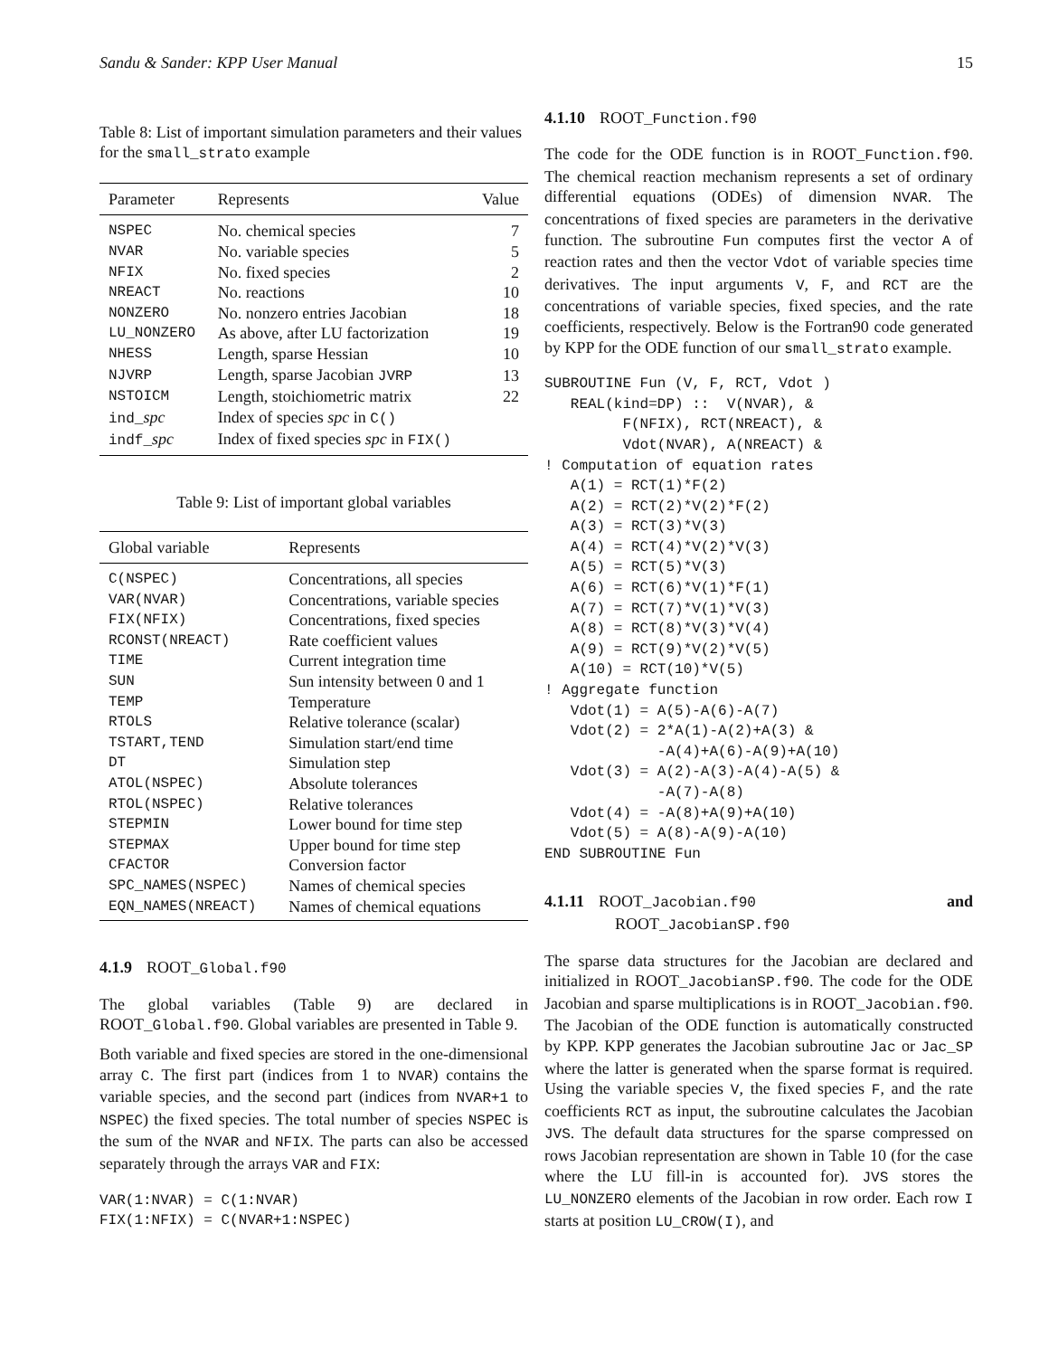Sandu & Sander: KPP User Manual 15
Table 8: List of important simulation parameters and their values for the small_strato example
| Parameter | Represents | Value |
| --- | --- | --- |
| NSPEC | No. chemical species | 7 |
| NVAR | No. variable species | 5 |
| NFIX | No. fixed species | 2 |
| NREACT | No. reactions | 10 |
| NONZERO | No. nonzero entries Jacobian | 18 |
| LU_NONZERO | As above, after LU factorization | 19 |
| NHESS | Length, sparse Hessian | 10 |
| NJVRP | Length, sparse Jacobian JVRP | 13 |
| NSTOICM | Length, stoichiometric matrix | 22 |
| ind_ spc | Index of species spc in C() | |
| indf_ spc | Index of fixed species spc in FIX() | |
Table 9: List of important global variables
| Global variable | Represents |
| --- | --- |
| C(NSPEC) | Concentrations, all species |
| VAR(NVAR) | Concentrations, variable species |
| FIX(NFIX) | Concentrations, fixed species |
| RCONST(NREACT) | Rate coefficient values |
| TIME | Current integration time |
| SUN | Sun intensity between 0 and 1 |
| TEMP | Temperature |
| RTOLS | Relative tolerance (scalar) |
| TSTART,TEND | Simulation start/end time |
| DT | Simulation step |
| ATOL(NSPEC) | Absolute tolerances |
| RTOL(NSPEC) | Relative tolerances |
| STEPMIN | Lower bound for time step |
| STEPMAX | Upper bound for time step |
| CFACTOR | Conversion factor |
| SPC_NAMES(NSPEC) | Names of chemical species |
| EQN_NAMES(NREACT) | Names of chemical equations |
4.1.9 ROOT_Global.f90
The global variables (Table 9) are declared in ROOT_Global.f90. Global variables are presented in Table 9.
Both variable and fixed species are stored in the one-dimensional array C. The first part (indices from 1 to NVAR) contains the variable species, and the second part (indices from NVAR+1 to NSPEC) the fixed species. The total number of species NSPEC is the sum of the NVAR and NFIX. The parts can also be accessed separately through the arrays VAR and FIX:
VAR(1:NVAR) = C(1:NVAR)
FIX(1:NFIX) = C(NVAR+1:NSPEC)
4.1.10 ROOT_Function.f90
The code for the ODE function is in ROOT_Function.f90. The chemical reaction mechanism represents a set of ordinary differential equations (ODEs) of dimension NVAR. The concentrations of fixed species are parameters in the derivative function. The subroutine Fun computes first the vector A of reaction rates and then the vector Vdot of variable species time derivatives. The input arguments V, F, and RCT are the concentrations of variable species, fixed species, and the rate coefficients, respectively. Below is the Fortran90 code generated by KPP for the ODE function of our small_strato example.
SUBROUTINE Fun (V, F, RCT, Vdot )
   REAL(kind=DP) ::  V(NVAR), &
         F(NFIX), RCT(NREACT), &
         Vdot(NVAR), A(NREACT) &
! Computation of equation rates
   A(1) = RCT(1)*F(2)
   A(2) = RCT(2)*V(2)*F(2)
   A(3) = RCT(3)*V(3)
   A(4) = RCT(4)*V(2)*V(3)
   A(5) = RCT(5)*V(3)
   A(6) = RCT(6)*V(1)*F(1)
   A(7) = RCT(7)*V(1)*V(3)
   A(8) = RCT(8)*V(3)*V(4)
   A(9) = RCT(9)*V(2)*V(5)
   A(10) = RCT(10)*V(5)
! Aggregate function
   Vdot(1) = A(5)-A(6)-A(7)
   Vdot(2) = 2*A(1)-A(2)+A(3) &
             -A(4)+A(6)-A(9)+A(10)
   Vdot(3) = A(2)-A(3)-A(4)-A(5) &
             -A(7)-A(8)
   Vdot(4) = -A(8)+A(9)+A(10)
   Vdot(5) = A(8)-A(9)-A(10)
END SUBROUTINE Fun
4.1.11 ROOT_Jacobian.f90 and
ROOT_JacobianSP.f90
The sparse data structures for the Jacobian are declared and initialized in ROOT_JacobianSP.f90. The code for the ODE Jacobian and sparse multiplications is in ROOT_Jacobian.f90. The Jacobian of the ODE function is automatically constructed by KPP. KPP generates the Jacobian subroutine Jac or Jac_SP where the latter is generated when the sparse format is required. Using the variable species V, the fixed species F, and the rate coefficients RCT as input, the subroutine calculates the Jacobian JVS. The default data structures for the sparse compressed on rows Jacobian representation are shown in Table 10 (for the case where the LU fill-in is accounted for). JVS stores the LU_NONZERO elements of the Jacobian in row order. Each row I starts at position LU_CROW(I), and